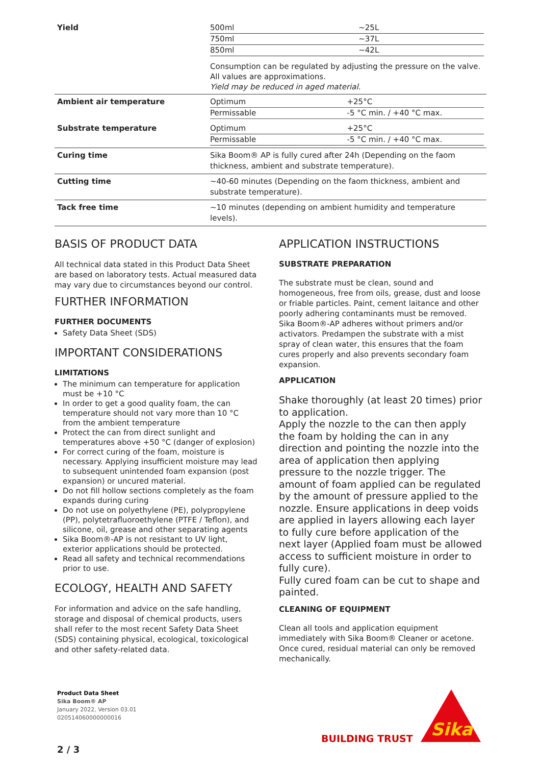| Yield | / 500ml / ~25L / / 750ml / ~37L / / 850ml / ~42L / Consumption can be regulated by adjusting the pressure on the valve. All values are approximations. Yield may be reduced in aged material. |
| Ambient air temperature | / Optimum / +25°C / / Permissable / -5 °C min. / +40 °C max. / |
| Substrate temperature | / Optimum / +25°C / / Permissable / -5 °C min. / +40 °C max. / |
| Curing time | Sika Boom® AP is fully cured after 24h (Depending on the faom thickness, ambient and substrate temperature). |
| Cutting time | ~40-60 minutes (Depending on the faom thickness, ambient and substrate temperature). |
| Tack free time | ~10 minutes (depending on ambient humidity and temperature levels). |
BASIS OF PRODUCT DATA
All technical data stated in this Product Data Sheet are based on laboratory tests. Actual measured data may vary due to circumstances beyond our control.
FURTHER INFORMATION
FURTHER DOCUMENTS
Safety Data Sheet (SDS)
IMPORTANT CONSIDERATIONS
LIMITATIONS
The minimum can temperature for application must be +10 °C
In order to get a good quality foam, the can temperature should not vary more than 10 °C from the ambient temperature
Protect the can from direct sunlight and temperatures above +50 °C (danger of explosion)
For correct curing of the foam, moisture is necessary. Applying insufficient moisture may lead to subsequent unintended foam expansion (post expansion) or uncured material.
Do not fill hollow sections completely as the foam expands during curing
Do not use on polyethylene (PE), polypropylene (PP), polytetrafluoroethylene (PTFE / Teflon), and silicone, oil, grease and other separating agents
Sika Boom®-AP is not resistant to UV light, exterior applications should be protected.
Read all safety and technical recommendations prior to use.
ECOLOGY, HEALTH AND SAFETY
For information and advice on the safe handling, storage and disposal of chemical products, users shall refer to the most recent Safety Data Sheet (SDS) containing physical, ecological, toxicological and other safety-related data.
APPLICATION INSTRUCTIONS
SUBSTRATE PREPARATION
The substrate must be clean, sound and homogeneous, free from oils, grease, dust and loose or friable particles. Paint, cement laitance and other poorly adhering contaminants must be removed. Sika Boom®-AP adheres without primers and/or activators. Predampen the substrate with a mist spray of clean water, this ensures that the foam cures properly and also prevents secondary foam expansion.
APPLICATION
Shake thoroughly (at least 20 times) prior to application.
Apply the nozzle to the can then apply the foam by holding the can in any direction and pointing the nozzle into the area of application then applying pressure to the nozzle trigger. The amount of foam applied can be regulated by the amount of pressure applied to the nozzle. Ensure applications in deep voids are applied in layers allowing each layer to fully cure before application of the next layer (Applied foam must be allowed access to sufficient moisture in order to fully cure).
Fully cured foam can be cut to shape and painted.
CLEANING OF EQUIPMENT
Clean all tools and application equipment immediately with Sika Boom® Cleaner or acetone. Once cured, residual material can only be removed mechanically.
Product Data Sheet
Sika Boom® AP
January 2022, Version 03.01
020514060000000016
BUILDING TRUST
Sika
2 / 3